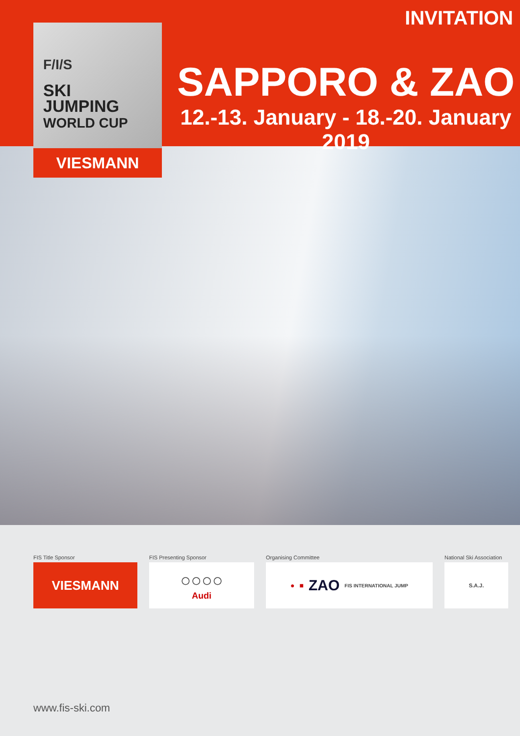INVITATION
SAPPORO & ZAO
12.-13. January - 18.-20. January 2019
F/I/S
SKI
JUMPING
WORLD CUP
VIESMANN
FIS Title Sponsor
VIESMANN
FIS Presenting Sponsor
○○○○
Audi
Organising Committee
● ■ ZAO FIS INTERNATIONAL JUMP
National Ski Association
S.A.J.
www.fis-ski.com